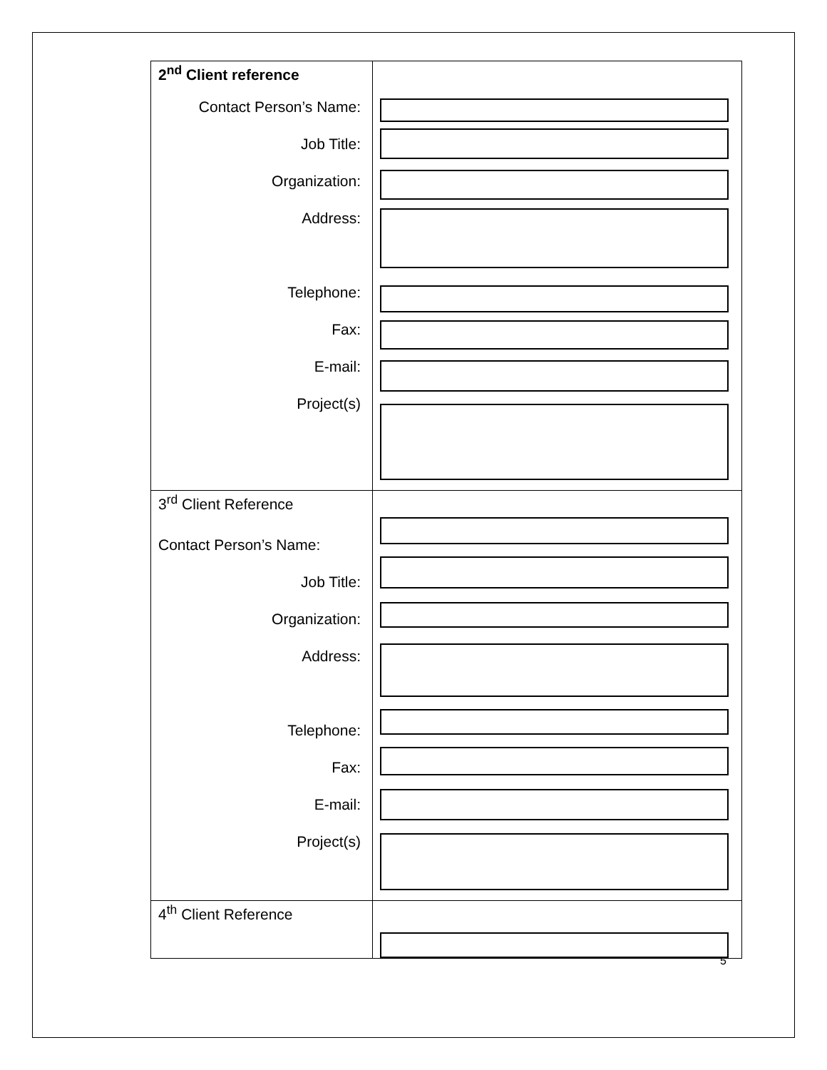| 2<sup>nd</sup> Client reference Contact Person’s Name: Job Title: Organization: Address: Telephone: Fax: E-mail: Project(s) | |
| 3<sup>rd</sup> Client Reference Contact Person’s Name: Job Title: Organization: Address: Telephone: Fax: E-mail: Project(s) | |
| 4<sup>th</sup> Client Reference | |
5